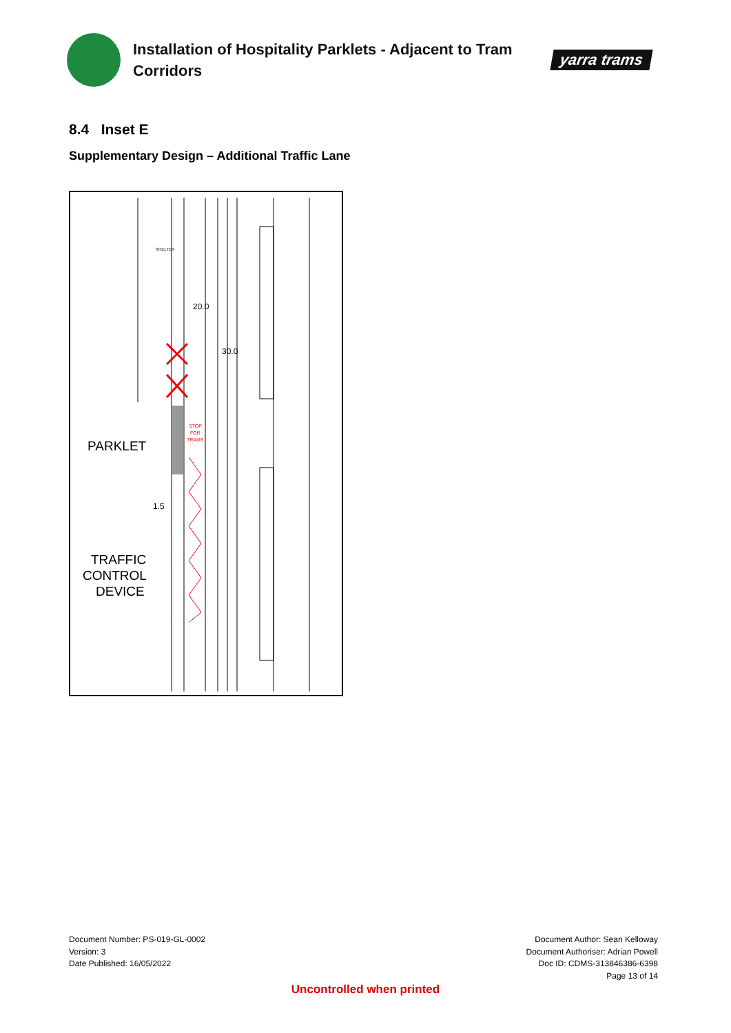Installation of Hospitality Parklets - Adjacent to Tram Corridors
yarra trams
8.4 Inset E
Supplementary Design – Additional Traffic Lane
STOP
FOR
TRAMS
PARKLET
TRAFFIC
CONTROL
DEVICE
20.0
30.0
1.5
SHELTER
Document Number: PS-019-GL-0002
Version: 3
Date Published: 16/05/2022
Document Author: Sean Kelloway
Document Authoriser: Adrian Powell
Doc ID: CDMS-313846386-6398
Page 13 of 14
Uncontrolled when printed